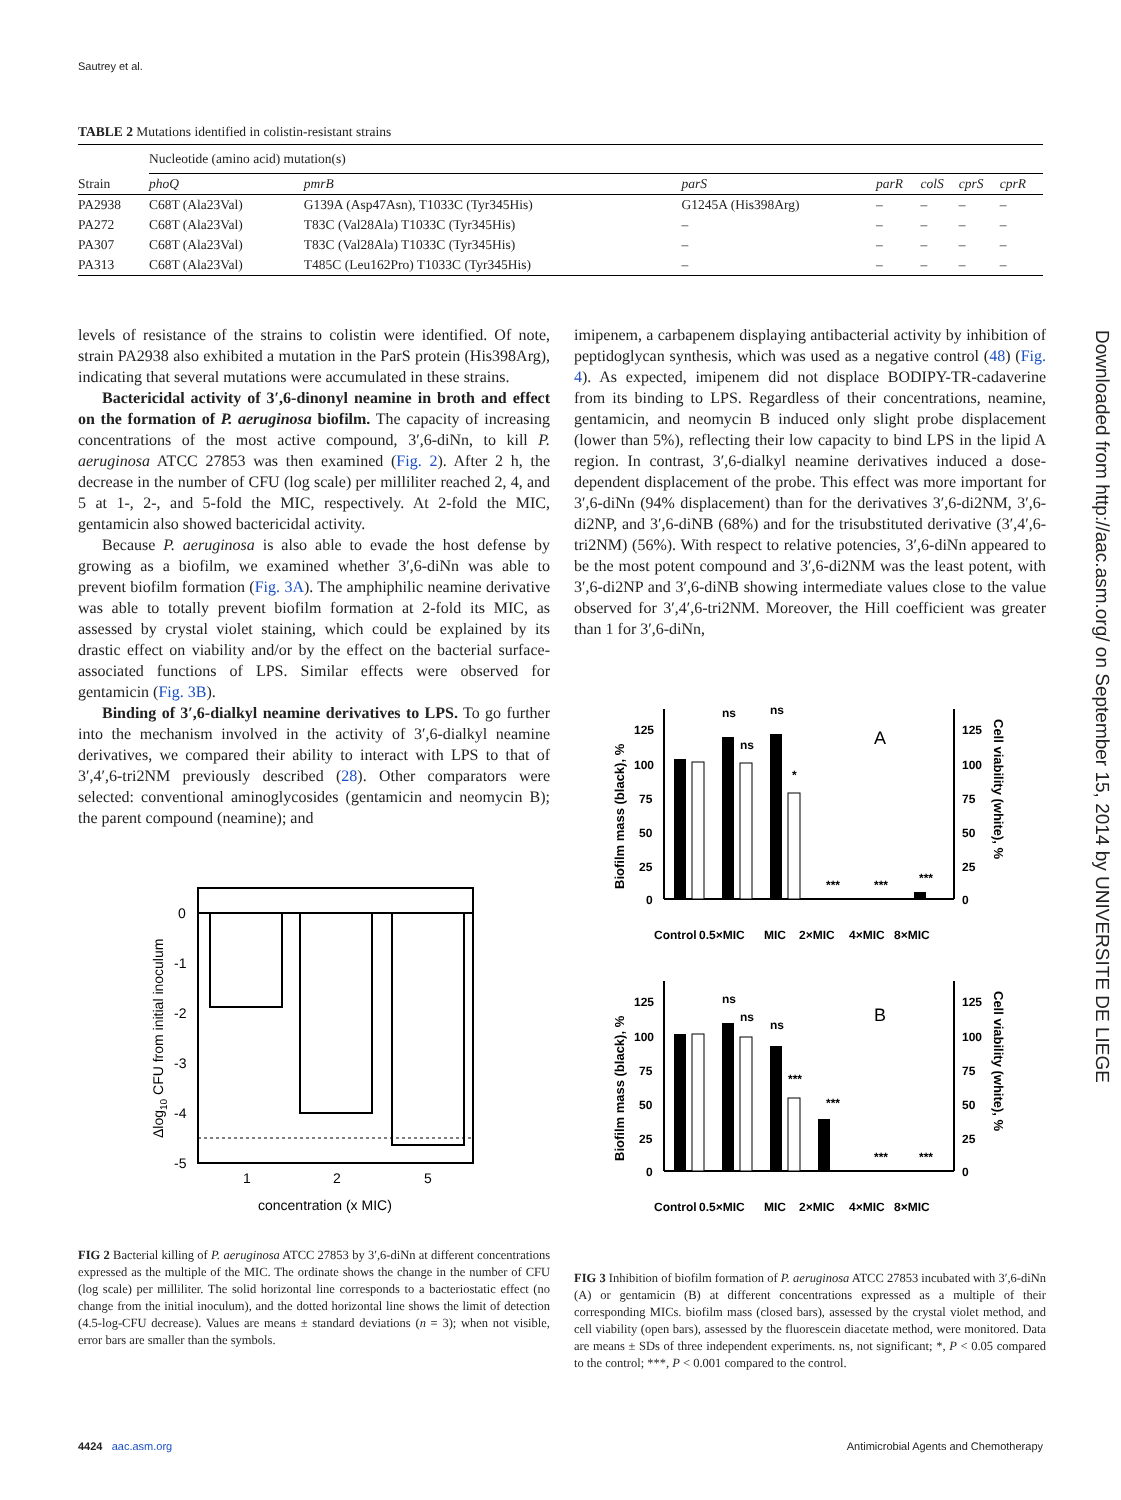Sautrey et al.
TABLE 2 Mutations identified in colistin-resistant strains
| | Nucleotide (amino acid) mutation(s) | | | | | | |
| --- | --- | --- | --- | --- | --- | --- | --- |
| Strain | phoQ | pmrB | parS | parR | colS | cprS | cprR |
| PA2938 | C68T (Ala23Val) | G139A (Asp47Asn), T1033C (Tyr345His) | G1245A (His398Arg) | – | – | – | – |
| PA272 | C68T (Ala23Val) | T83C (Val28Ala) T1033C (Tyr345His) | – | – | – | – | – |
| PA307 | C68T (Ala23Val) | T83C (Val28Ala) T1033C (Tyr345His) | – | – | – | – | – |
| PA313 | C68T (Ala23Val) | T485C (Leu162Pro) T1033C (Tyr345His) | – | – | – | – | – |
levels of resistance of the strains to colistin were identified. Of note, strain PA2938 also exhibited a mutation in the ParS protein (His398Arg), indicating that several mutations were accumulated in these strains.
Bactericidal activity of 3′,6-dinonyl neamine in broth and effect on the formation of P. aeruginosa biofilm. The capacity of increasing concentrations of the most active compound, 3′,6-diNn, to kill P. aeruginosa ATCC 27853 was then examined (Fig. 2). After 2 h, the decrease in the number of CFU (log scale) per milliliter reached 2, 4, and 5 at 1-, 2-, and 5-fold the MIC, respectively. At 2-fold the MIC, gentamicin also showed bactericidal activity.
Because P. aeruginosa is also able to evade the host defense by growing as a biofilm, we examined whether 3′,6-diNn was able to prevent biofilm formation (Fig. 3A). The amphiphilic neamine derivative was able to totally prevent biofilm formation at 2-fold its MIC, as assessed by crystal violet staining, which could be explained by its drastic effect on viability and/or by the effect on the bacterial surface-associated functions of LPS. Similar effects were observed for gentamicin (Fig. 3B).
Binding of 3′,6-dialkyl neamine derivatives to LPS. To go further into the mechanism involved in the activity of 3′,6-dialkyl neamine derivatives, we compared their ability to interact with LPS to that of 3′,4′,6-tri2NM previously described (28). Other comparators were selected: conventional aminoglycosides (gentamicin and neomycin B); the parent compound (neamine); and
0
-1
-2
-3
-4
-5
1
2
5
concentration (x MIC)
Δlog10 CFU from initial inoculum
FIG 2 Bacterial killing of P. aeruginosa ATCC 27853 by 3′,6-diNn at different concentrations expressed as the multiple of the MIC. The ordinate shows the change in the number of CFU (log scale) per milliliter. The solid horizontal line corresponds to a bacteriostatic effect (no change from the initial inoculum), and the dotted horizontal line shows the limit of detection (4.5-log-CFU decrease). Values are means ± standard deviations (n = 3); when not visible, error bars are smaller than the symbols.
imipenem, a carbapenem displaying antibacterial activity by inhibition of peptidoglycan synthesis, which was used as a negative control (48) (Fig. 4). As expected, imipenem did not displace BODIPY-TR-cadaverine from its binding to LPS. Regardless of their concentrations, neamine, gentamicin, and neomycin B induced only slight probe displacement (lower than 5%), reflecting their low capacity to bind LPS in the lipid A region. In contrast, 3′,6-dialkyl neamine derivatives induced a dose-dependent displacement of the probe. This effect was more important for 3′,6-diNn (94% displacement) than for the derivatives 3′,6-di2NM, 3′,6-di2NP, and 3′,6-diNB (68%) and for the trisubstituted derivative (3′,4′,6-tri2NM) (56%). With respect to relative potencies, 3′,6-diNn appeared to be the most potent compound and 3′,6-di2NM was the least potent, with 3′,6-di2NP and 3′,6-diNB showing intermediate values close to the value observed for 3′,4′,6-tri2NM. Moreover, the Hill coefficient was greater than 1 for 3′,6-diNn,
125
100
75
50
25
0
125
100
75
50
25
0
ns
ns
ns
*
***
***
***
A
Control
0.5×MIC
MIC
2×MIC
4×MIC
8×MIC
Biofilm mass (black), %
Cell viability (white), %
125
100
75
50
25
0
125
100
75
50
25
0
ns
ns
ns
***
***
***
***
B
Control
0.5×MIC
MIC
2×MIC
4×MIC
8×MIC
Biofilm mass (black), %
Cell viability (white), %
FIG 3 Inhibition of biofilm formation of P. aeruginosa ATCC 27853 incubated with 3′,6-diNn (A) or gentamicin (B) at different concentrations expressed as a multiple of their corresponding MICs. biofilm mass (closed bars), assessed by the crystal violet method, and cell viability (open bars), assessed by the fluorescein diacetate method, were monitored. Data are means ± SDs of three independent experiments. ns, not significant; *, P < 0.05 compared to the control; ***, P < 0.001 compared to the control.
Downloaded from http://aac.asm.org/ on September 15, 2014 by UNIVERSITE DE LIEGE
4424 aac.asm.org Antimicrobial Agents and Chemotherapy